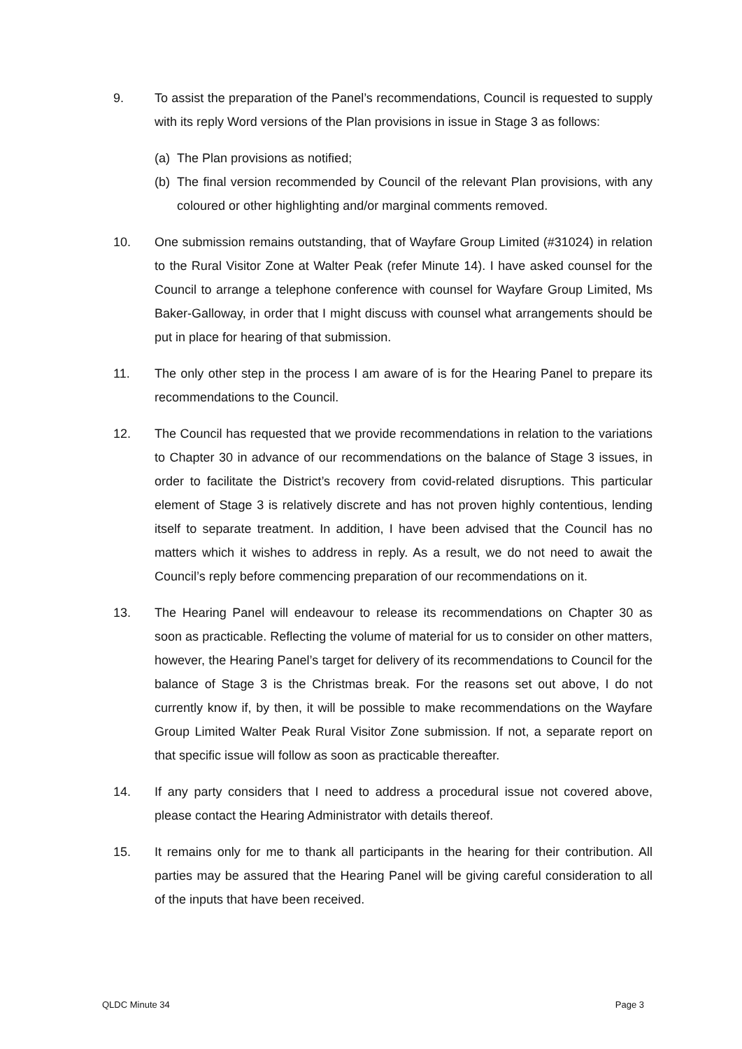9. To assist the preparation of the Panel’s recommendations, Council is requested to supply with its reply Word versions of the Plan provisions in issue in Stage 3 as follows:
(a)
The Plan provisions as notified;
(b)
The final version recommended by Council of the relevant Plan provisions, with any coloured or other highlighting and/or marginal comments removed.
10. One submission remains outstanding, that of Wayfare Group Limited (#31024) in relation to the Rural Visitor Zone at Walter Peak (refer Minute 14). I have asked counsel for the Council to arrange a telephone conference with counsel for Wayfare Group Limited, Ms Baker-Galloway, in order that I might discuss with counsel what arrangements should be put in place for hearing of that submission.
11. The only other step in the process I am aware of is for the Hearing Panel to prepare its recommendations to the Council.
12. The Council has requested that we provide recommendations in relation to the variations to Chapter 30 in advance of our recommendations on the balance of Stage 3 issues, in order to facilitate the District’s recovery from covid-related disruptions. This particular element of Stage 3 is relatively discrete and has not proven highly contentious, lending itself to separate treatment. In addition, I have been advised that the Council has no matters which it wishes to address in reply. As a result, we do not need to await the Council’s reply before commencing preparation of our recommendations on it.
13. The Hearing Panel will endeavour to release its recommendations on Chapter 30 as soon as practicable. Reflecting the volume of material for us to consider on other matters, however, the Hearing Panel’s target for delivery of its recommendations to Council for the balance of Stage 3 is the Christmas break. For the reasons set out above, I do not currently know if, by then, it will be possible to make recommendations on the Wayfare Group Limited Walter Peak Rural Visitor Zone submission. If not, a separate report on that specific issue will follow as soon as practicable thereafter.
14. If any party considers that I need to address a procedural issue not covered above, please contact the Hearing Administrator with details thereof.
15. It remains only for me to thank all participants in the hearing for their contribution. All parties may be assured that the Hearing Panel will be giving careful consideration to all of the inputs that have been received.
QLDC Minute 34 Page 3